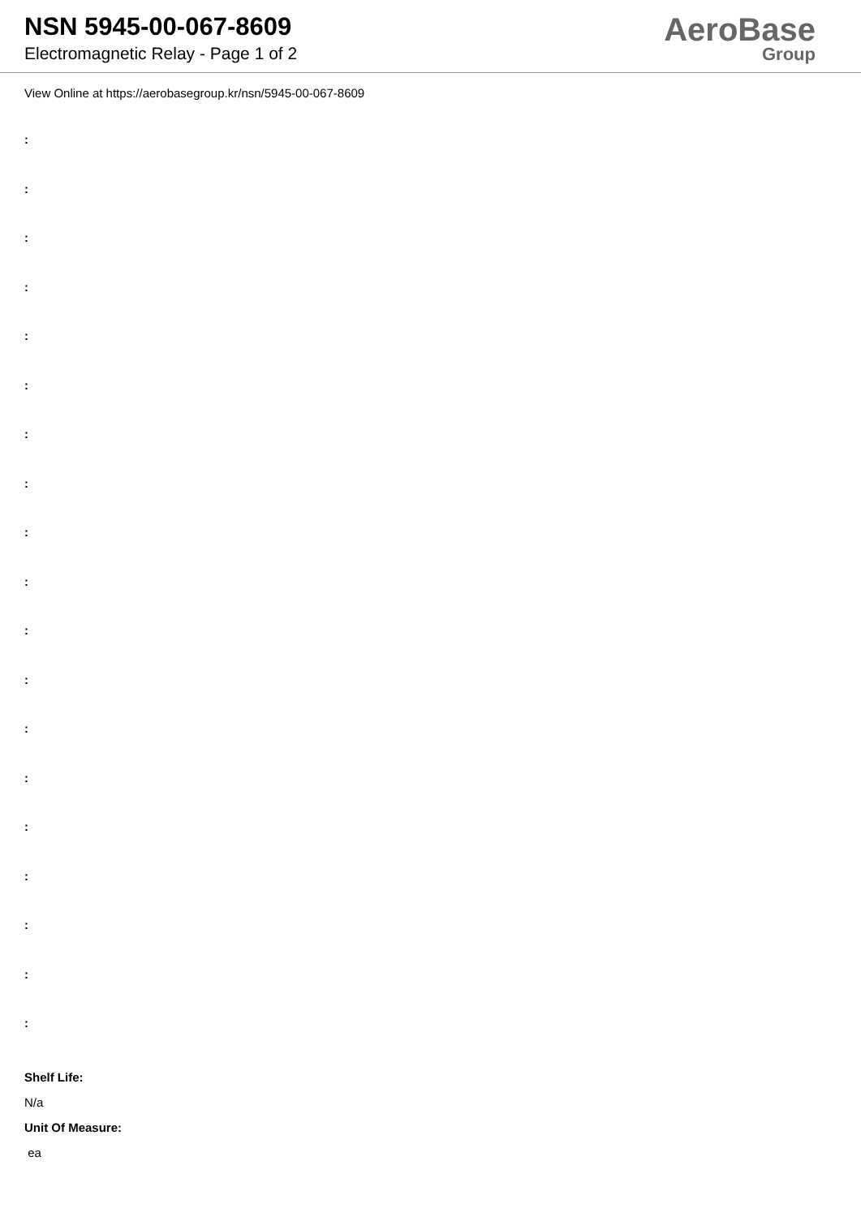NSN 5945-00-067-8609
Electromagnetic Relay - Page 1 of 2
AeroBase
Group
View Online at https://aerobasegroup.kr/nsn/5945-00-067-8609
:
:
:
:
:
:
:
:
:
:
:
:
:
:
:
:
:
:
:
Shelf Life:
N/a
Unit Of Measure:
ea